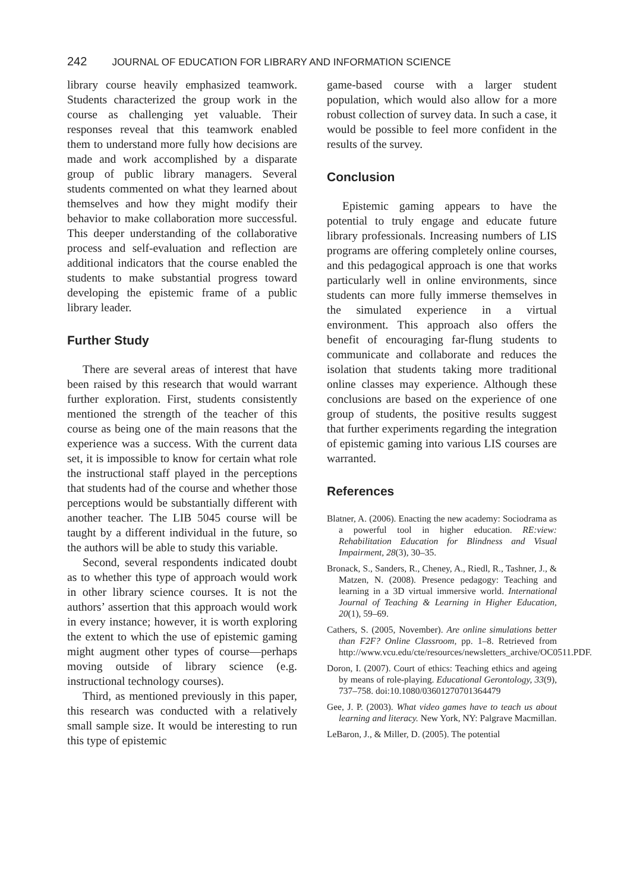242 JOURNAL OF EDUCATION FOR LIBRARY AND INFORMATION SCIENCE
library course heavily emphasized teamwork. Students characterized the group work in the course as challenging yet valuable. Their responses reveal that this teamwork enabled them to understand more fully how decisions are made and work accomplished by a disparate group of public library managers. Several students commented on what they learned about themselves and how they might modify their behavior to make collaboration more successful. This deeper understanding of the collaborative process and self-evaluation and reflection are additional indicators that the course enabled the students to make substantial progress toward developing the epistemic frame of a public library leader.
Further Study
There are several areas of interest that have been raised by this research that would warrant further exploration. First, students consistently mentioned the strength of the teacher of this course as being one of the main reasons that the experience was a success. With the current data set, it is impossible to know for certain what role the instructional staff played in the perceptions that students had of the course and whether those perceptions would be substantially different with another teacher. The LIB 5045 course will be taught by a different individual in the future, so the authors will be able to study this variable.
Second, several respondents indicated doubt as to whether this type of approach would work in other library science courses. It is not the authors’ assertion that this approach would work in every instance; however, it is worth exploring the extent to which the use of epistemic gaming might augment other types of course—perhaps moving outside of library science (e.g. instructional technology courses).
Third, as mentioned previously in this paper, this research was conducted with a relatively small sample size. It would be interesting to run this type of epistemic
game-based course with a larger student population, which would also allow for a more robust collection of survey data. In such a case, it would be possible to feel more confident in the results of the survey.
Conclusion
Epistemic gaming appears to have the potential to truly engage and educate future library professionals. Increasing numbers of LIS programs are offering completely online courses, and this pedagogical approach is one that works particularly well in online environments, since students can more fully immerse themselves in the simulated experience in a virtual environment. This approach also offers the benefit of encouraging far-flung students to communicate and collaborate and reduces the isolation that students taking more traditional online classes may experience. Although these conclusions are based on the experience of one group of students, the positive results suggest that further experiments regarding the integration of epistemic gaming into various LIS courses are warranted.
References
Blatner, A. (2006). Enacting the new academy: Sociodrama as a powerful tool in higher education. RE:view: Rehabilitation Education for Blindness and Visual Impairment, 28(3), 30–35.
Bronack, S., Sanders, R., Cheney, A., Riedl, R., Tashner, J., & Matzen, N. (2008). Presence pedagogy: Teaching and learning in a 3D virtual immersive world. International Journal of Teaching & Learning in Higher Education, 20(1), 59–69.
Cathers, S. (2005, November). Are online simulations better than F2F? Online Classroom, pp. 1–8. Retrieved from http://www.vcu.edu/cte/resources/newsletters_archive/OC0511.PDF.
Doron, I. (2007). Court of ethics: Teaching ethics and ageing by means of role-playing. Educational Gerontology, 33(9), 737–758. doi:10.1080/03601270701364479
Gee, J. P. (2003). What video games have to teach us about learning and literacy. New York, NY: Palgrave Macmillan.
LeBaron, J., & Miller, D. (2005). The potential